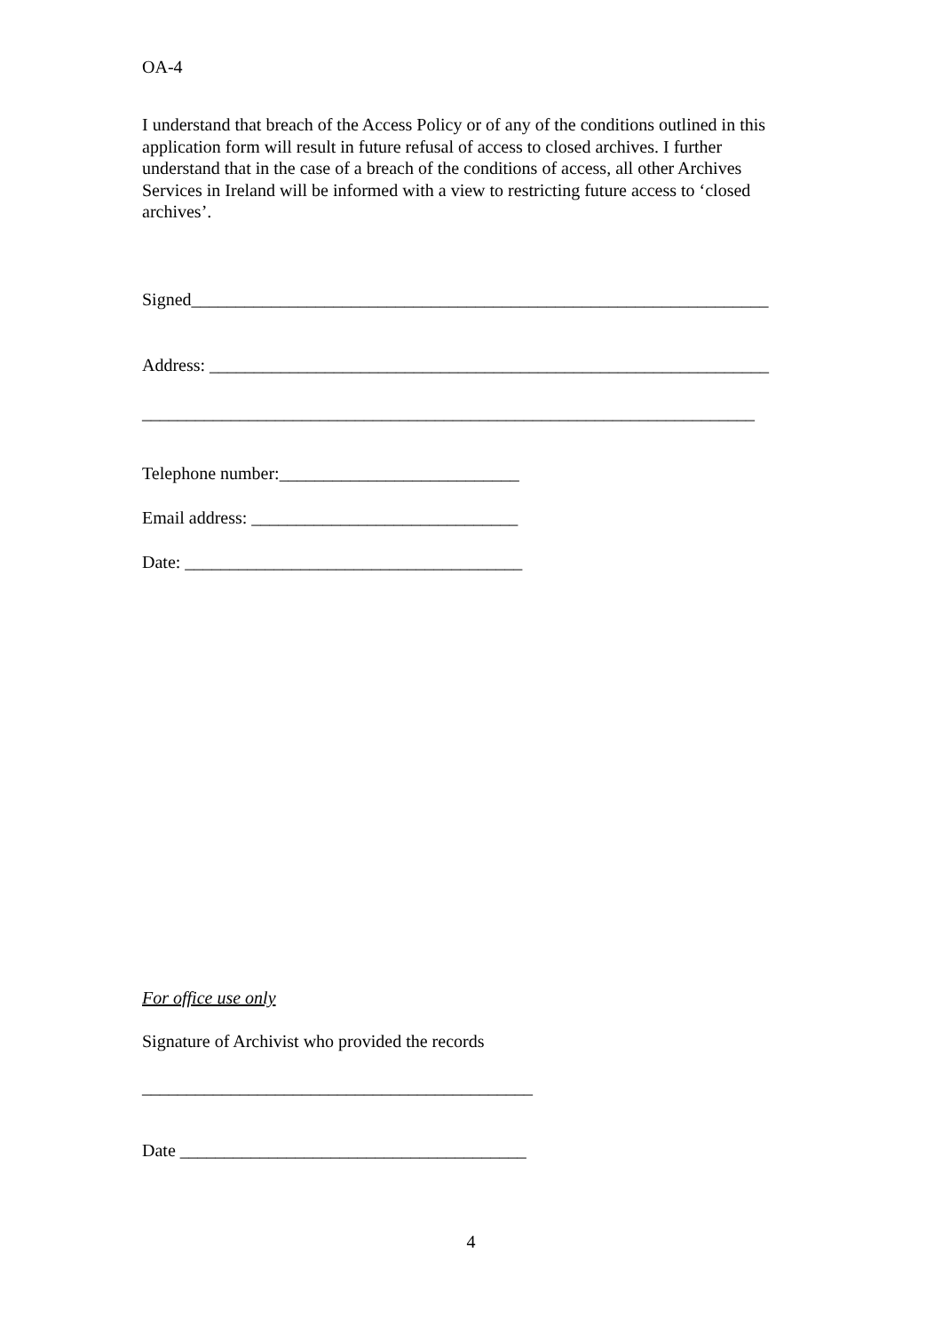OA-4
I understand that breach of the Access Policy or of any of the conditions outlined in this application form will result in future refusal of access to closed archives. I further understand that in the case of a breach of the conditions of access, all other Archives Services in Ireland will be informed with a view to restricting future access to ‘closed archives’.
Signed_________________________________________________________________
Address: _______________________________________________________________
_____________________________________________________________________
Telephone number:___________________________
Email address: ______________________________
Date: ______________________________________
For office use only
Signature of Archivist who provided the records
____________________________________________
Date _______________________________________
4